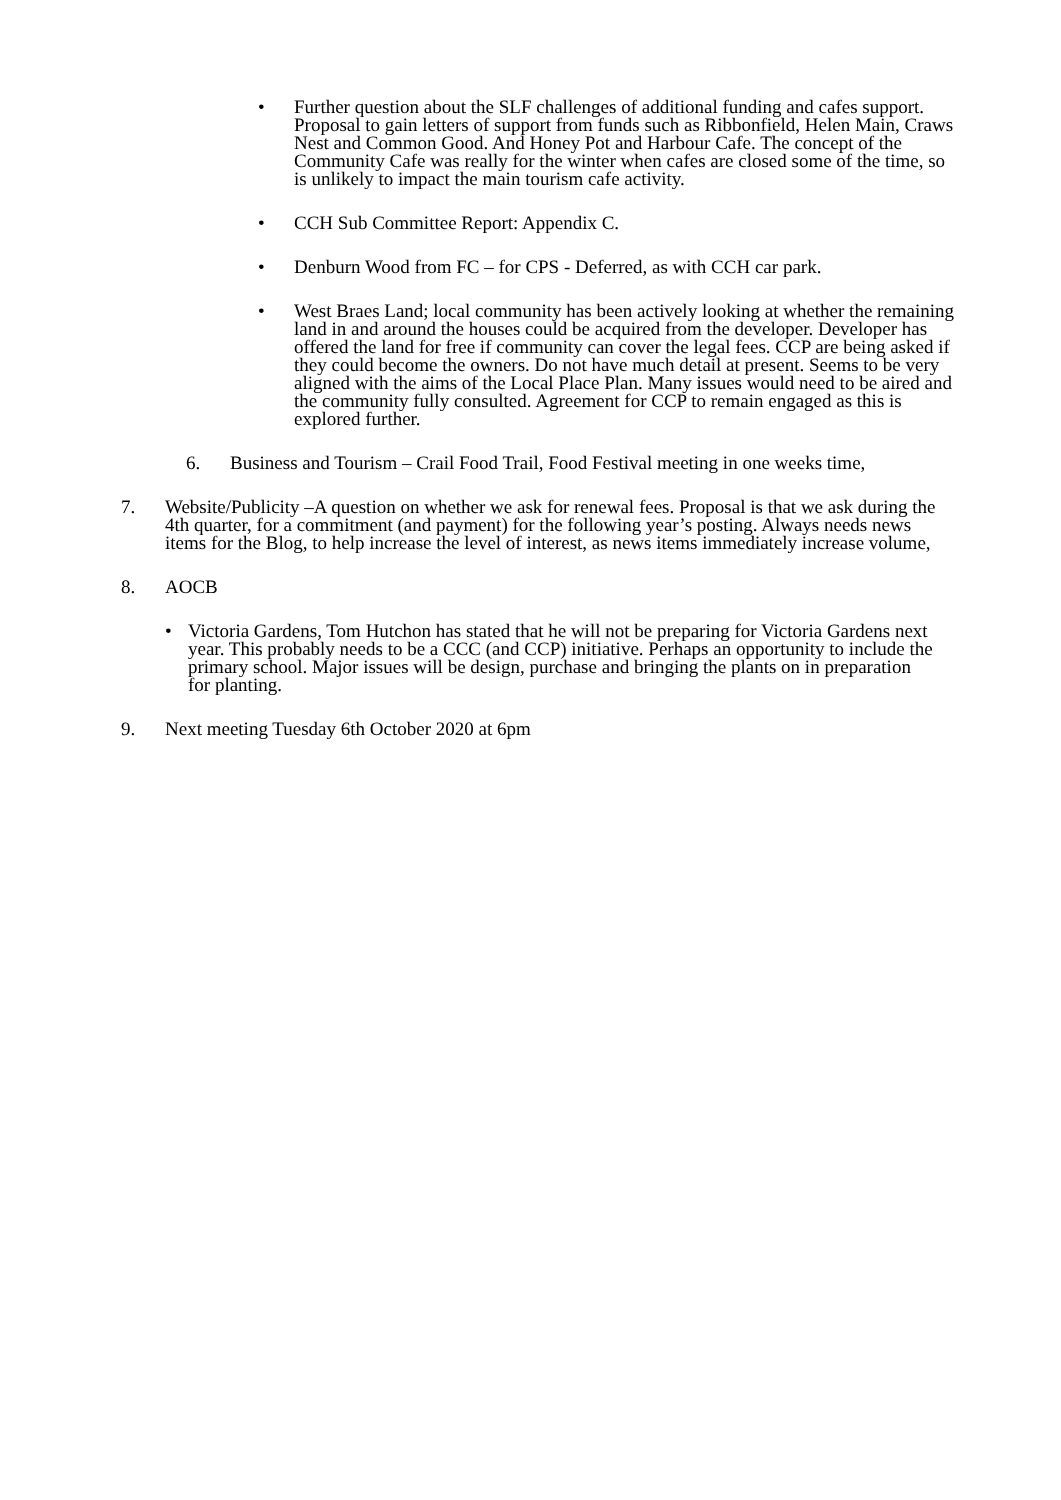• Further question about the SLF challenges of additional funding and cafes support. Proposal to gain letters of support from funds such as Ribbonfield, Helen Main, Craws Nest and Common Good. And Honey Pot and Harbour Cafe. The concept of the Community Cafe was really for the winter when cafes are closed some of the time, so is unlikely to impact the main tourism cafe activity.
• CCH Sub Committee Report: Appendix C.
• Denburn Wood from FC – for CPS - Deferred, as with CCH car park.
• West Braes Land; local community has been actively looking at whether the remaining land in and around the houses could be acquired from the developer. Developer has offered the land for free if community can cover the legal fees. CCP are being asked if they could become the owners. Do not have much detail at present. Seems to be very aligned with the aims of the Local Place Plan. Many issues would need to be aired and the community fully consulted. Agreement for CCP to remain engaged as this is explored further.
6. Business and Tourism – Crail Food Trail, Food Festival meeting in one weeks time,
7. Website/Publicity –A question on whether we ask for renewal fees. Proposal is that we ask during the 4th quarter, for a commitment (and payment) for the following year’s posting. Always needs news items for the Blog, to help increase the level of interest, as news items immediately increase volume,
8. AOCB
• Victoria Gardens, Tom Hutchon has stated that he will not be preparing for Victoria Gardens next year. This probably needs to be a CCC (and CCP) initiative. Perhaps an opportunity to include the primary school. Major issues will be design, purchase and bringing the plants on in preparation for planting.
9. Next meeting Tuesday 6th October 2020 at 6pm